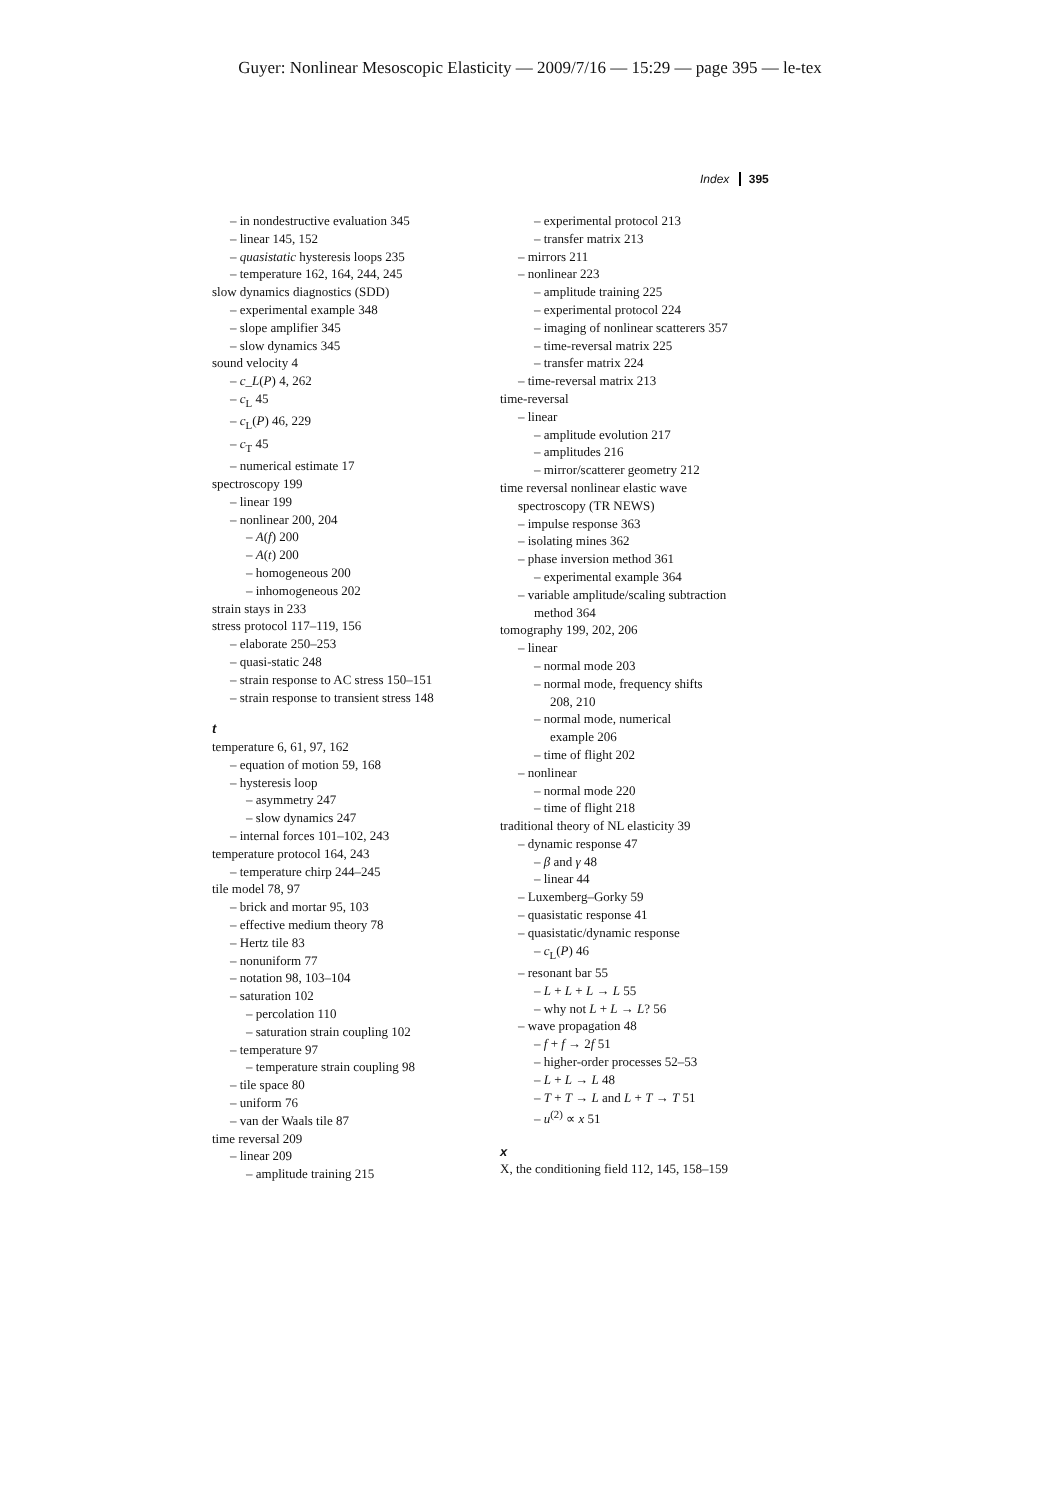Guyer: Nonlinear Mesoscopic Elasticity — 2009/7/16 — 15:29 — page 395 — le-tex
Index 395
– in nondestructive evaluation 345
– linear 145, 152
– quasistatic hysteresis loops 235
– temperature 162, 164, 244, 245
slow dynamics diagnostics (SDD)
– experimental example 348
– slope amplifier 345
– slow dynamics 345
sound velocity 4
– c_L(P) 4, 262
– c<sub>L</sub> 45
– c<sub>L</sub>(P) 46, 229
– c<sub>T</sub> 45
– numerical estimate 17
spectroscopy 199
– linear 199
– nonlinear 200, 204
– A(f) 200
– A(t) 200
– homogeneous 200
– inhomogeneous 202
strain stays in 233
stress protocol 117–119, 156
– elaborate 250–253
– quasi-static 248
– strain response to AC stress 150–151
– strain response to transient stress 148
t
temperature 6, 61, 97, 162
– equation of motion 59, 168
– hysteresis loop
– asymmetry 247
– slow dynamics 247
– internal forces 101–102, 243
temperature protocol 164, 243
– temperature chirp 244–245
tile model 78, 97
– brick and mortar 95, 103
– effective medium theory 78
– Hertz tile 83
– nonuniform 77
– notation 98, 103–104
– saturation 102
– percolation 110
– saturation strain coupling 102
– temperature 97
– temperature strain coupling 98
– tile space 80
– uniform 76
– van der Waals tile 87
time reversal 209
– linear 209
– amplitude training 215
– experimental protocol 213
– transfer matrix 213
– mirrors 211
– nonlinear 223
– amplitude training 225
– experimental protocol 224
– imaging of nonlinear scatterers 357
– time-reversal matrix 225
– transfer matrix 224
– time-reversal matrix 213
time-reversal
– linear
– amplitude evolution 217
– amplitudes 216
– mirror/scatterer geometry 212
time reversal nonlinear elastic wave
spectroscopy (TR NEWS)
– impulse response 363
– isolating mines 362
– phase inversion method 361
– experimental example 364
– variable amplitude/scaling subtraction
method 364
tomography 199, 202, 206
– linear
– normal mode 203
– normal mode, frequency shifts
208, 210
– normal mode, numerical
example 206
– time of flight 202
– nonlinear
– normal mode 220
– time of flight 218
traditional theory of NL elasticity 39
– dynamic response 47
– β and γ 48
– linear 44
– Luxemberg–Gorky 59
– quasistatic response 41
– quasistatic/dynamic response
– c<sub>L</sub>(P) 46
– resonant bar 55
– L + L + L → L 55
– why not L + L → L? 56
– wave propagation 48
– f + f → 2f 51
– higher-order processes 52–53
– L + L → L 48
– T + T → L and L + T → T 51
– u<sup>(2)</sup> ∝ x 51
x
X, the conditioning field 112, 145, 158–159